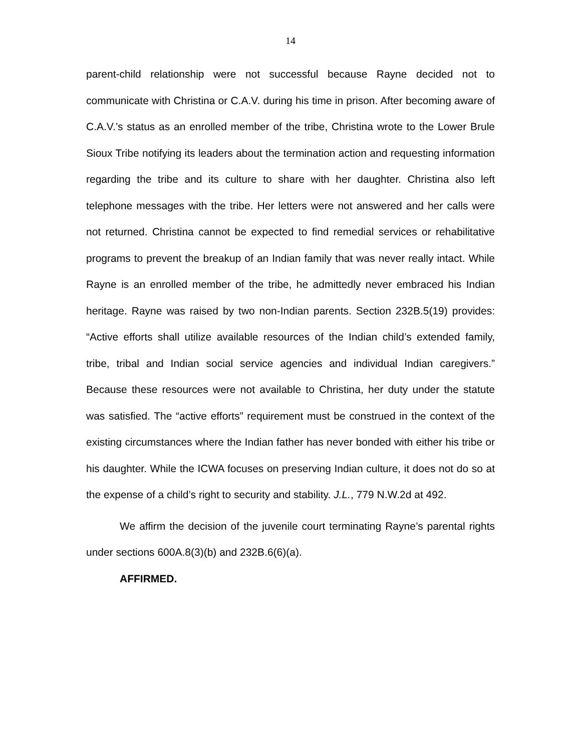14
parent-child relationship were not successful because Rayne decided not to communicate with Christina or C.A.V. during his time in prison. After becoming aware of C.A.V.’s status as an enrolled member of the tribe, Christina wrote to the Lower Brule Sioux Tribe notifying its leaders about the termination action and requesting information regarding the tribe and its culture to share with her daughter. Christina also left telephone messages with the tribe. Her letters were not answered and her calls were not returned. Christina cannot be expected to find remedial services or rehabilitative programs to prevent the breakup of an Indian family that was never really intact. While Rayne is an enrolled member of the tribe, he admittedly never embraced his Indian heritage. Rayne was raised by two non-Indian parents. Section 232B.5(19) provides: “Active efforts shall utilize available resources of the Indian child’s extended family, tribe, tribal and Indian social service agencies and individual Indian caregivers.” Because these resources were not available to Christina, her duty under the statute was satisfied. The “active efforts” requirement must be construed in the context of the existing circumstances where the Indian father has never bonded with either his tribe or his daughter. While the ICWA focuses on preserving Indian culture, it does not do so at the expense of a child’s right to security and stability. J.L., 779 N.W.2d at 492.
We affirm the decision of the juvenile court terminating Rayne’s parental rights under sections 600A.8(3)(b) and 232B.6(6)(a).
AFFIRMED.